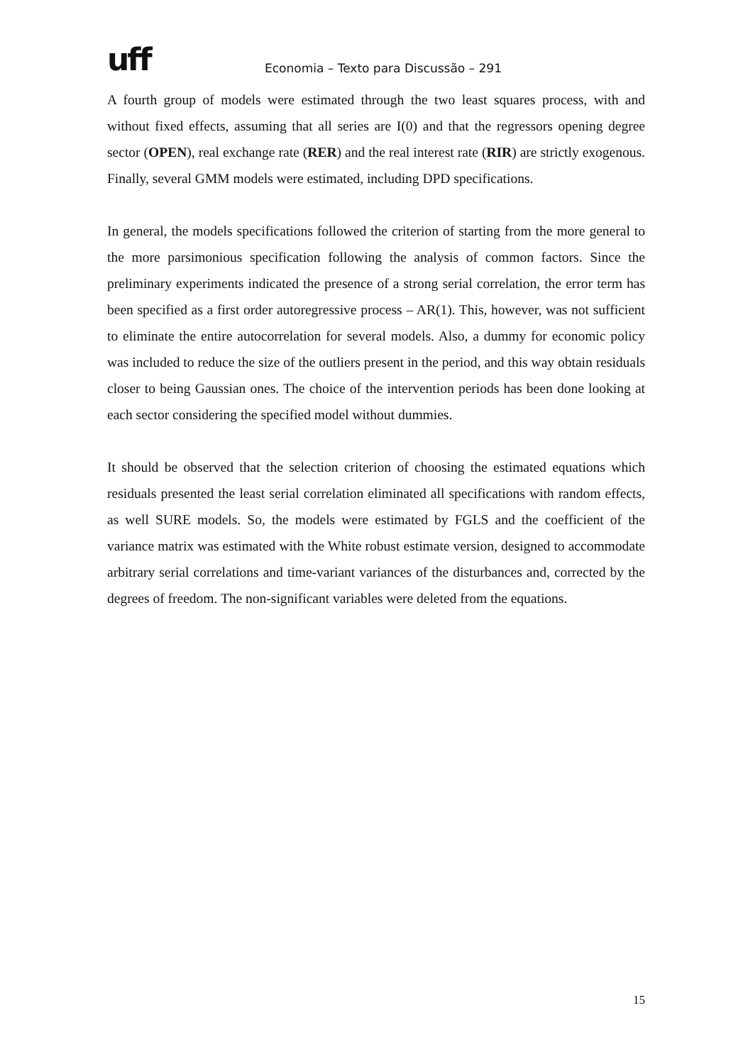uff
Economia – Texto para Discussão – 291
A fourth group of models were estimated through the two least squares process, with and without fixed effects, assuming that all series are I(0) and that the regressors opening degree sector (OPEN), real exchange rate (RER) and the real interest rate (RIR) are strictly exogenous. Finally, several GMM models were estimated, including DPD specifications.
In general, the models specifications followed the criterion of starting from the more general to the more parsimonious specification following the analysis of common factors. Since the preliminary experiments indicated the presence of a strong serial correlation, the error term has been specified as a first order autoregressive process – AR(1). This, however, was not sufficient to eliminate the entire autocorrelation for several models. Also, a dummy for economic policy was included to reduce the size of the outliers present in the period, and this way obtain residuals closer to being Gaussian ones. The choice of the intervention periods has been done looking at each sector considering the specified model without dummies.
It should be observed that the selection criterion of choosing the estimated equations which residuals presented the least serial correlation eliminated all specifications with random effects, as well SURE models. So, the models were estimated by FGLS and the coefficient of the variance matrix was estimated with the White robust estimate version, designed to accommodate arbitrary serial correlations and time-variant variances of the disturbances and, corrected by the degrees of freedom. The non-significant variables were deleted from the equations.
15